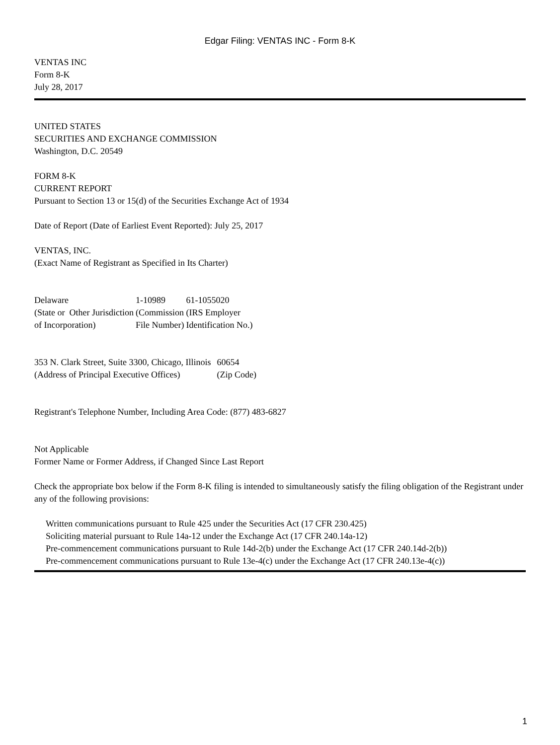Edgar Filing: VENTAS INC - Form 8-K
VENTAS INC
Form 8-K
July 28, 2017
UNITED STATES
SECURITIES AND EXCHANGE COMMISSION
Washington, D.C. 20549
FORM 8-K
CURRENT REPORT
Pursuant to Section 13 or 15(d) of the Securities Exchange Act of 1934
Date of Report (Date of Earliest Event Reported): July 25, 2017
VENTAS, INC.
(Exact Name of Registrant as Specified in Its Charter)
| Delaware | 1-10989 | 61-1055020 |
| (State or Other Jurisdiction of Incorporation) | (Commission File Number) | (IRS Employer Identification No.) |
| 353 N. Clark Street, Suite 3300, Chicago, Illinois | 60654 |
| (Address of Principal Executive Offices) | (Zip Code) |
Registrant's Telephone Number, Including Area Code: (877) 483-6827
Not Applicable
Former Name or Former Address, if Changed Since Last Report
Check the appropriate box below if the Form 8-K filing is intended to simultaneously satisfy the filing obligation of the Registrant under any of the following provisions:
Written communications pursuant to Rule 425 under the Securities Act (17 CFR 230.425)
Soliciting material pursuant to Rule 14a-12 under the Exchange Act (17 CFR 240.14a-12)
Pre-commencement communications pursuant to Rule 14d-2(b) under the Exchange Act (17 CFR 240.14d-2(b))
Pre-commencement communications pursuant to Rule 13e-4(c) under the Exchange Act (17 CFR 240.13e-4(c))
1